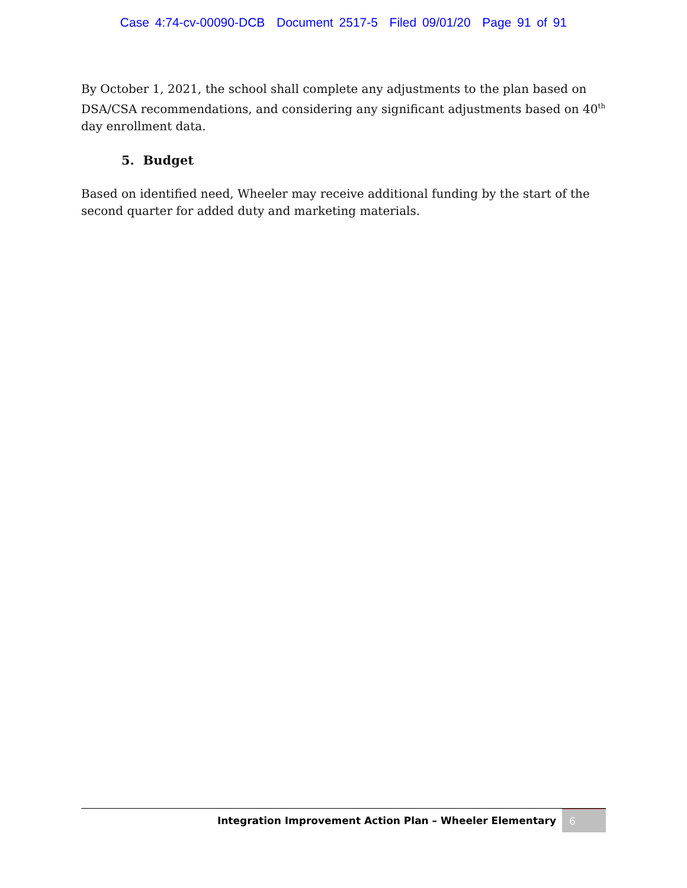Case 4:74-cv-00090-DCB Document 2517-5 Filed 09/01/20 Page 91 of 91
By October 1, 2021, the school shall complete any adjustments to the plan based on DSA/CSA recommendations, and considering any significant adjustments based on 40<sup>th</sup> day enrollment data.
5. Budget
Based on identified need, Wheeler may receive additional funding by the start of the second quarter for added duty and marketing materials.
Integration Improvement Action Plan – Wheeler Elementary
6